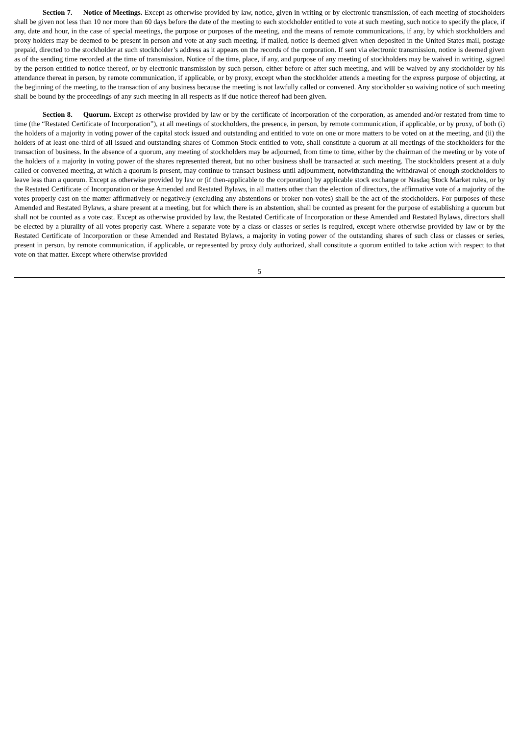Section 7. Notice of Meetings. Except as otherwise provided by law, notice, given in writing or by electronic transmission, of each meeting of stockholders shall be given not less than 10 nor more than 60 days before the date of the meeting to each stockholder entitled to vote at such meeting, such notice to specify the place, if any, date and hour, in the case of special meetings, the purpose or purposes of the meeting, and the means of remote communications, if any, by which stockholders and proxy holders may be deemed to be present in person and vote at any such meeting. If mailed, notice is deemed given when deposited in the United States mail, postage prepaid, directed to the stockholder at such stockholder’s address as it appears on the records of the corporation. If sent via electronic transmission, notice is deemed given as of the sending time recorded at the time of transmission. Notice of the time, place, if any, and purpose of any meeting of stockholders may be waived in writing, signed by the person entitled to notice thereof, or by electronic transmission by such person, either before or after such meeting, and will be waived by any stockholder by his attendance thereat in person, by remote communication, if applicable, or by proxy, except when the stockholder attends a meeting for the express purpose of objecting, at the beginning of the meeting, to the transaction of any business because the meeting is not lawfully called or convened. Any stockholder so waiving notice of such meeting shall be bound by the proceedings of any such meeting in all respects as if due notice thereof had been given.
Section 8. Quorum. Except as otherwise provided by law or by the certificate of incorporation of the corporation, as amended and/or restated from time to time (the “Restated Certificate of Incorporation”), at all meetings of stockholders, the presence, in person, by remote communication, if applicable, or by proxy, of both (i) the holders of a majority in voting power of the capital stock issued and outstanding and entitled to vote on one or more matters to be voted on at the meeting, and (ii) the holders of at least one-third of all issued and outstanding shares of Common Stock entitled to vote, shall constitute a quorum at all meetings of the stockholders for the transaction of business. In the absence of a quorum, any meeting of stockholders may be adjourned, from time to time, either by the chairman of the meeting or by vote of the holders of a majority in voting power of the shares represented thereat, but no other business shall be transacted at such meeting. The stockholders present at a duly called or convened meeting, at which a quorum is present, may continue to transact business until adjournment, notwithstanding the withdrawal of enough stockholders to leave less than a quorum. Except as otherwise provided by law or (if then-applicable to the corporation) by applicable stock exchange or Nasdaq Stock Market rules, or by the Restated Certificate of Incorporation or these Amended and Restated Bylaws, in all matters other than the election of directors, the affirmative vote of a majority of the votes properly cast on the matter affirmatively or negatively (excluding any abstentions or broker non-votes) shall be the act of the stockholders. For purposes of these Amended and Restated Bylaws, a share present at a meeting, but for which there is an abstention, shall be counted as present for the purpose of establishing a quorum but shall not be counted as a vote cast. Except as otherwise provided by law, the Restated Certificate of Incorporation or these Amended and Restated Bylaws, directors shall be elected by a plurality of all votes properly cast. Where a separate vote by a class or classes or series is required, except where otherwise provided by law or by the Restated Certificate of Incorporation or these Amended and Restated Bylaws, a majority in voting power of the outstanding shares of such class or classes or series, present in person, by remote communication, if applicable, or represented by proxy duly authorized, shall constitute a quorum entitled to take action with respect to that vote on that matter. Except where otherwise provided
5